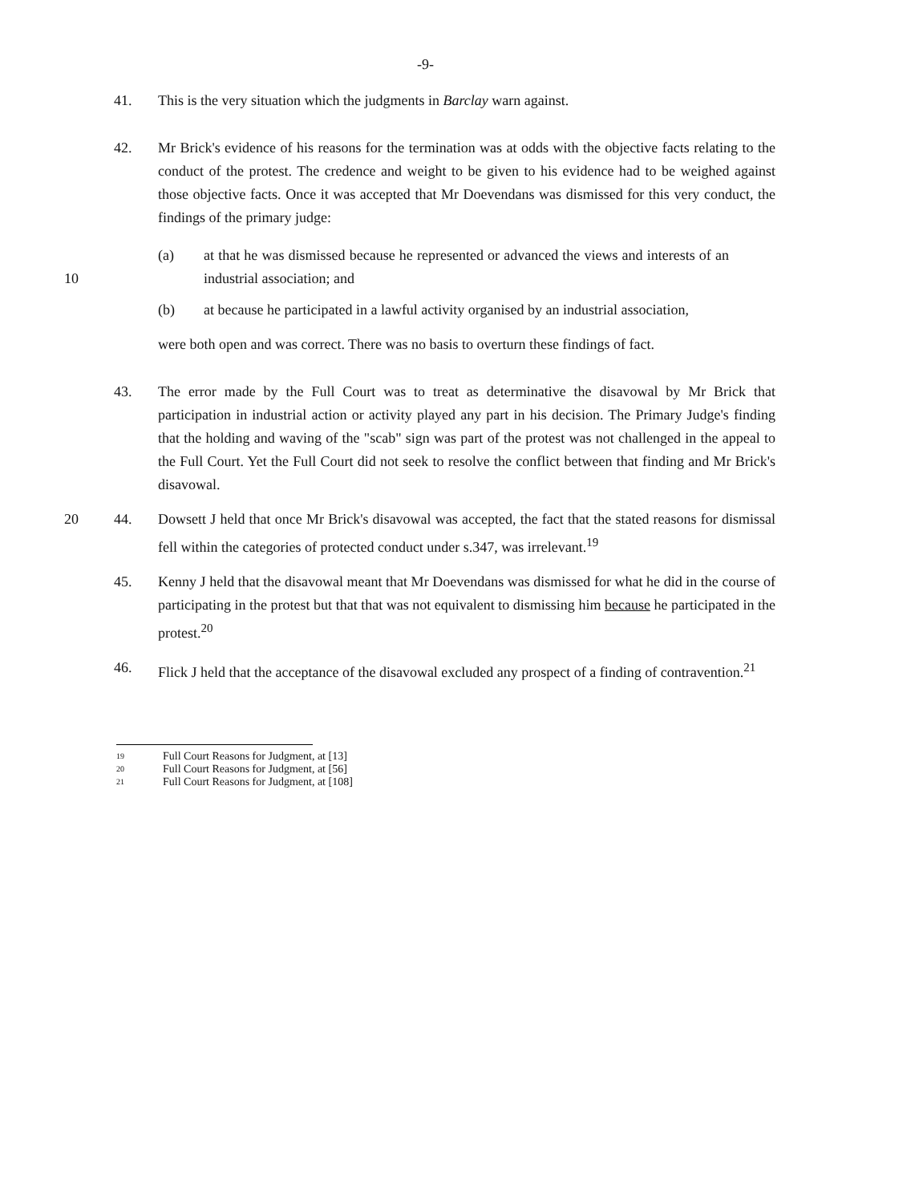-9-
41. This is the very situation which the judgments in Barclay warn against.
42. Mr Brick's evidence of his reasons for the termination was at odds with the objective facts relating to the conduct of the protest. The credence and weight to be given to his evidence had to be weighed against those objective facts. Once it was accepted that Mr Doevendans was dismissed for this very conduct, the findings of the primary judge:
(a) at that he was dismissed because he represented or advanced the views and interests of an industrial association; and
10
(b) at because he participated in a lawful activity organised by an industrial association,
were both open and was correct. There was no basis to overturn these findings of fact.
43. The error made by the Full Court was to treat as determinative the disavowal by Mr Brick that participation in industrial action or activity played any part in his decision. The Primary Judge's finding that the holding and waving of the "scab" sign was part of the protest was not challenged in the appeal to the Full Court. Yet the Full Court did not seek to resolve the conflict between that finding and Mr Brick's disavowal.
20 44. Dowsett J held that once Mr Brick's disavowal was accepted, the fact that the stated reasons for dismissal fell within the categories of protected conduct under s.347, was irrelevant.<sup>19</sup>
45. Kenny J held that the disavowal meant that Mr Doevendans was dismissed for what he did in the course of participating in the protest but that that was not equivalent to dismissing him because he participated in the protest.<sup>20</sup>
46. Flick J held that the acceptance of the disavowal excluded any prospect of a finding of contravention.<sup>21</sup>
19 Full Court Reasons for Judgment, at [13]
20 Full Court Reasons for Judgment, at [56]
21 Full Court Reasons for Judgment, at [108]